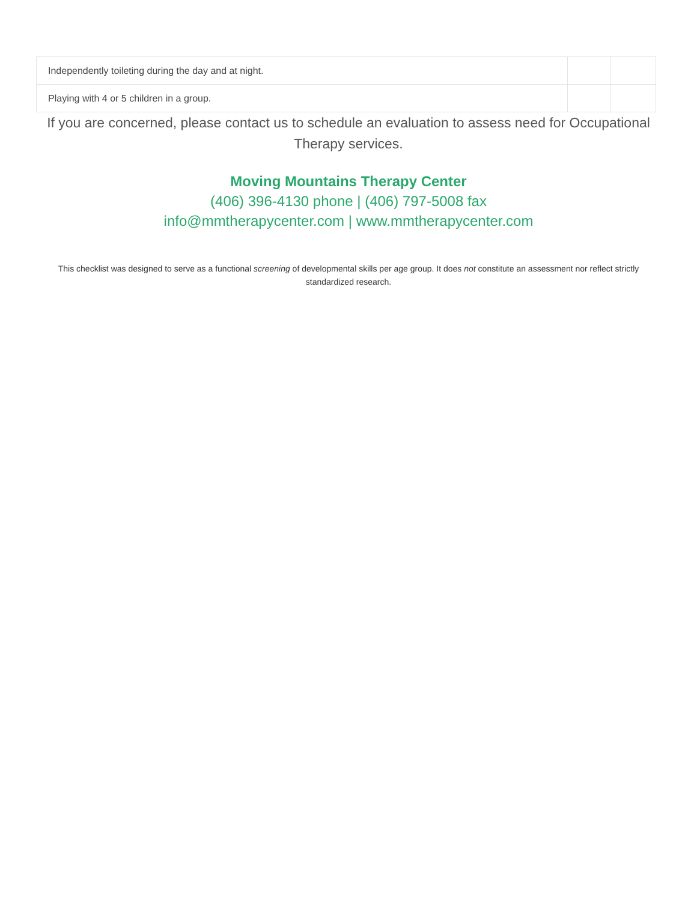| Independently toileting during the day and at night. | | |
| Playing with 4 or 5 children in a group. | | |
If you are concerned, please contact us to schedule an evaluation to assess need for Occupational Therapy services.
Moving Mountains Therapy Center
(406) 396-4130 phone | (406) 797-5008 fax
info@mmtherapycenter.com | www.mmtherapycenter.com
This checklist was designed to serve as a functional screening of developmental skills per age group. It does not constitute an assessment nor reflect strictly standardized research.